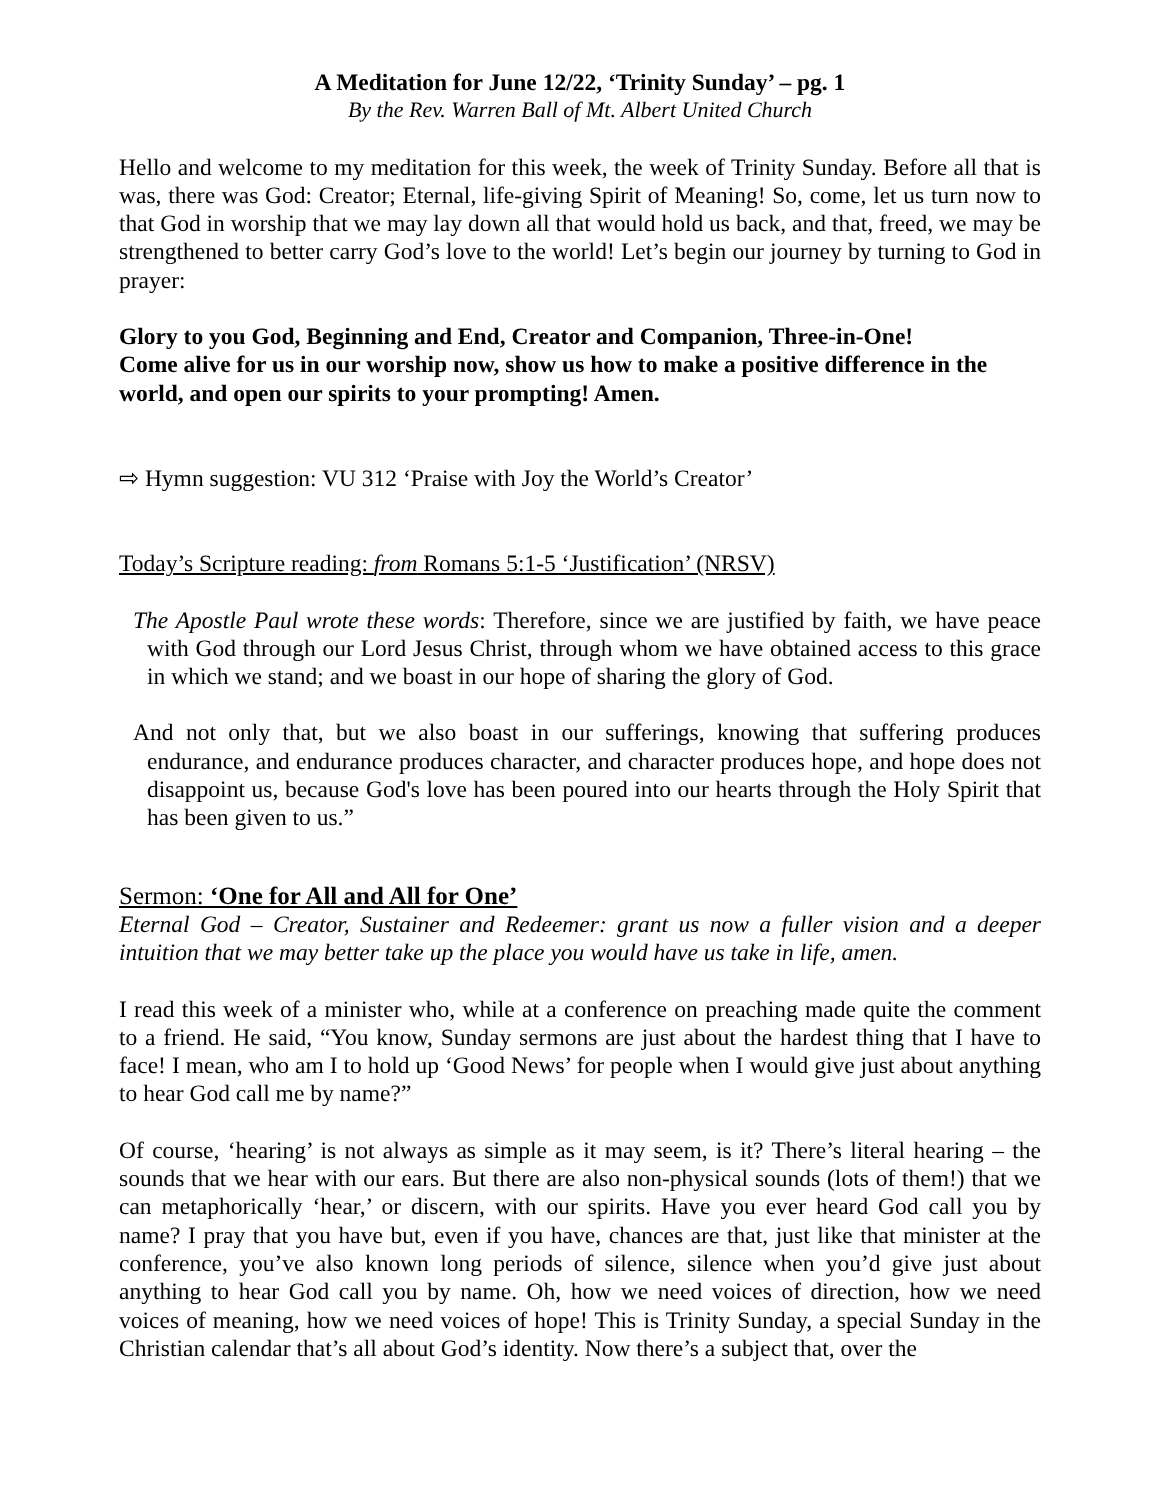A Meditation for June 12/22, ‘Trinity Sunday’ – pg. 1
By the Rev. Warren Ball of Mt. Albert United Church
Hello and welcome to my meditation for this week, the week of Trinity Sunday. Before all that is was, there was God: Creator; Eternal, life-giving Spirit of Meaning! So, come, let us turn now to that God in worship that we may lay down all that would hold us back, and that, freed, we may be strengthened to better carry God’s love to the world! Let’s begin our journey by turning to God in prayer:
Glory to you God, Beginning and End, Creator and Companion, Three-in-One!
Come alive for us in our worship now, show us how to make a positive difference in the world, and open our spirits to your prompting! Amen.
⇨ Hymn suggestion: VU 312 ‘Praise with Joy the World’s Creator’
Today’s Scripture reading: from Romans 5:1-5 ‘Justification’ (NRSV)
The Apostle Paul wrote these words: Therefore, since we are justified by faith, we have peace with God through our Lord Jesus Christ, through whom we have obtained access to this grace in which we stand; and we boast in our hope of sharing the glory of God.
And not only that, but we also boast in our sufferings, knowing that suffering produces endurance, and endurance produces character, and character produces hope, and hope does not disappoint us, because God's love has been poured into our hearts through the Holy Spirit that has been given to us.”
Sermon: ‘One for All and All for One’
Eternal God – Creator, Sustainer and Redeemer: grant us now a fuller vision and a deeper intuition that we may better take up the place you would have us take in life, amen.
I read this week of a minister who, while at a conference on preaching made quite the comment to a friend. He said, “You know, Sunday sermons are just about the hardest thing that I have to face! I mean, who am I to hold up ‘Good News’ for people when I would give just about anything to hear God call me by name?”
Of course, ‘hearing’ is not always as simple as it may seem, is it? There’s literal hearing – the sounds that we hear with our ears. But there are also non-physical sounds (lots of them!) that we can metaphorically ‘hear,’ or discern, with our spirits. Have you ever heard God call you by name? I pray that you have but, even if you have, chances are that, just like that minister at the conference, you’ve also known long periods of silence, silence when you’d give just about anything to hear God call you by name. Oh, how we need voices of direction, how we need voices of meaning, how we need voices of hope! This is Trinity Sunday, a special Sunday in the Christian calendar that’s all about God’s identity. Now there’s a subject that, over the